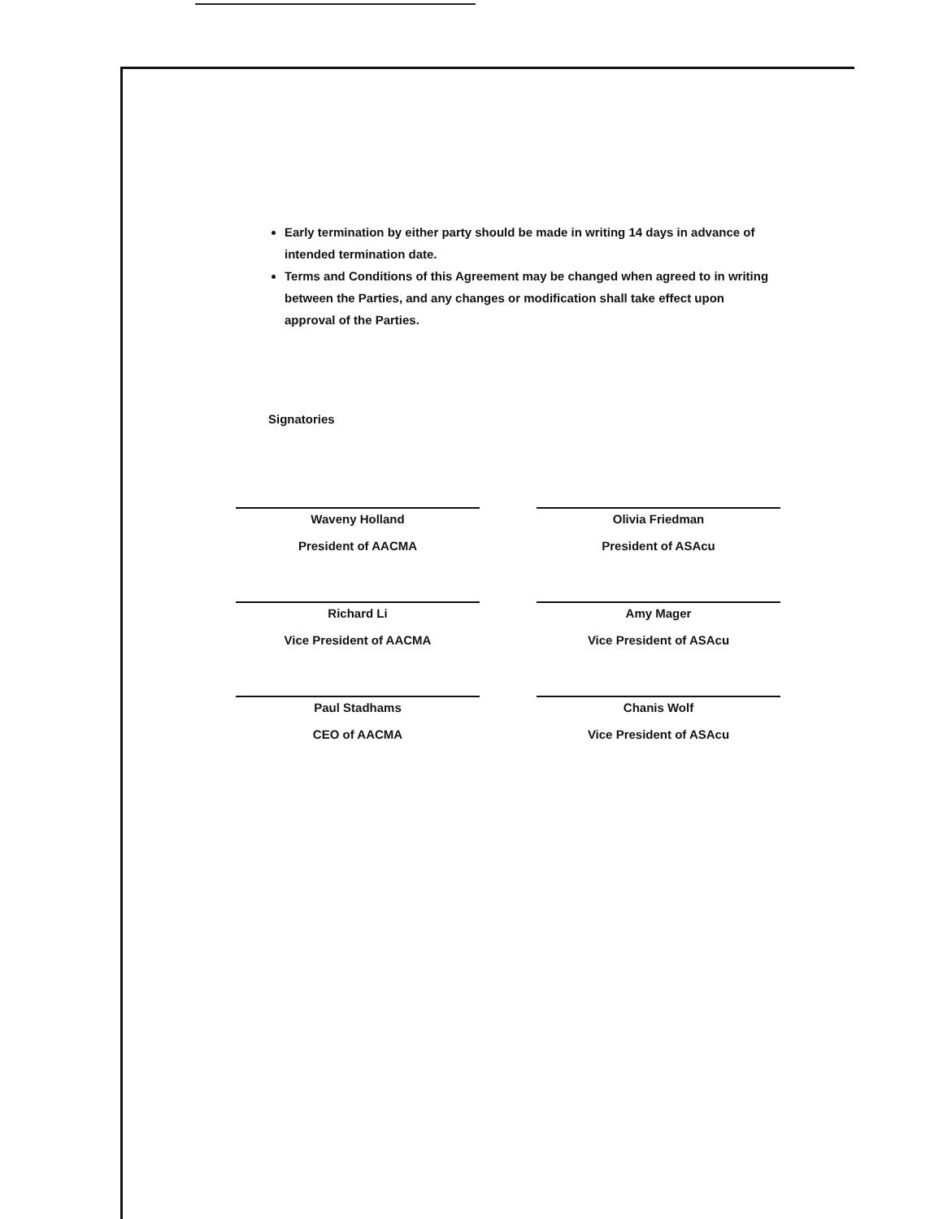Early termination by either party should be made in writing 14 days in advance of intended termination date.
Terms and Conditions of this Agreement may be changed when agreed to in writing between the Parties, and any changes or modification shall take effect upon approval of the Parties.
Signatories
Waveny Holland
President of AACMA
Olivia Friedman
President of ASAcu
Richard Li
Vice President of AACMA
Amy Mager
Vice President of ASAcu
Paul Stadhams
CEO of AACMA
Chanis Wolf
Vice President of ASAcu